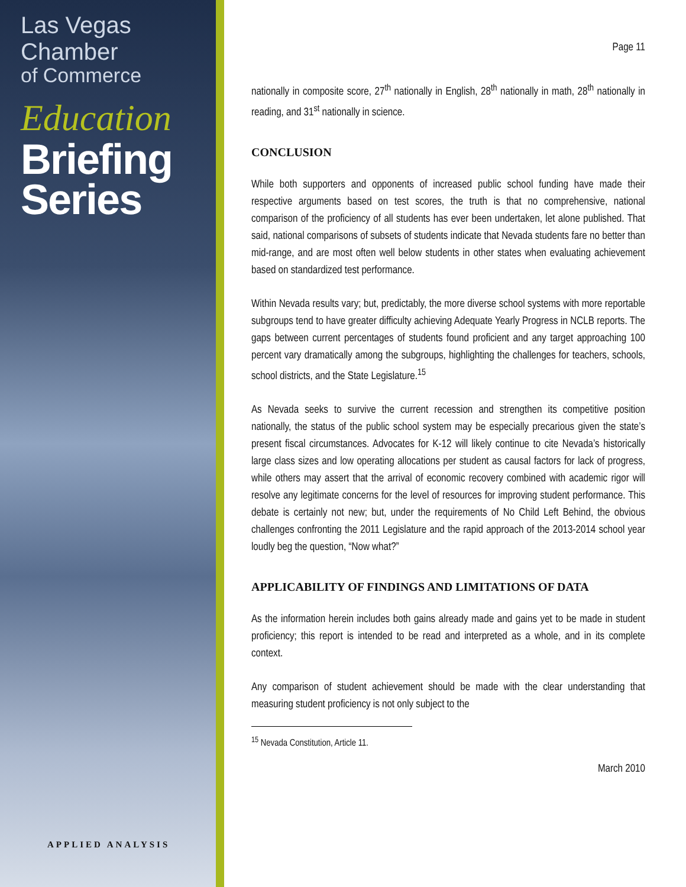Las Vegas Chamber
of Commerce
Education
Briefing
Series
APPLIED ANALYSIS
Page 11
nationally in composite score, 27<sup>th</sup> nationally in English, 28<sup>th</sup> nationally in math, 28<sup>th</sup> nationally in reading, and 31<sup>st</sup> nationally in science.
CONCLUSION
While both supporters and opponents of increased public school funding have made their respective arguments based on test scores, the truth is that no comprehensive, national comparison of the proficiency of all students has ever been undertaken, let alone published. That said, national comparisons of subsets of students indicate that Nevada students fare no better than mid-range, and are most often well below students in other states when evaluating achievement based on standardized test performance.
Within Nevada results vary; but, predictably, the more diverse school systems with more reportable subgroups tend to have greater difficulty achieving Adequate Yearly Progress in NCLB reports. The gaps between current percentages of students found proficient and any target approaching 100 percent vary dramatically among the subgroups, highlighting the challenges for teachers, schools, school districts, and the State Legislature.<sup>15</sup>
As Nevada seeks to survive the current recession and strengthen its competitive position nationally, the status of the public school system may be especially precarious given the state’s present fiscal circumstances. Advocates for K-12 will likely continue to cite Nevada’s historically large class sizes and low operating allocations per student as causal factors for lack of progress, while others may assert that the arrival of economic recovery combined with academic rigor will resolve any legitimate concerns for the level of resources for improving student performance. This debate is certainly not new; but, under the requirements of No Child Left Behind, the obvious challenges confronting the 2011 Legislature and the rapid approach of the 2013-2014 school year loudly beg the question, “Now what?”
APPLICABILITY OF FINDINGS AND LIMITATIONS OF DATA
As the information herein includes both gains already made and gains yet to be made in student proficiency; this report is intended to be read and interpreted as a whole, and in its complete context.
Any comparison of student achievement should be made with the clear understanding that measuring student proficiency is not only subject to the
<sup>15</sup> Nevada Constitution, Article 11.
March 2010